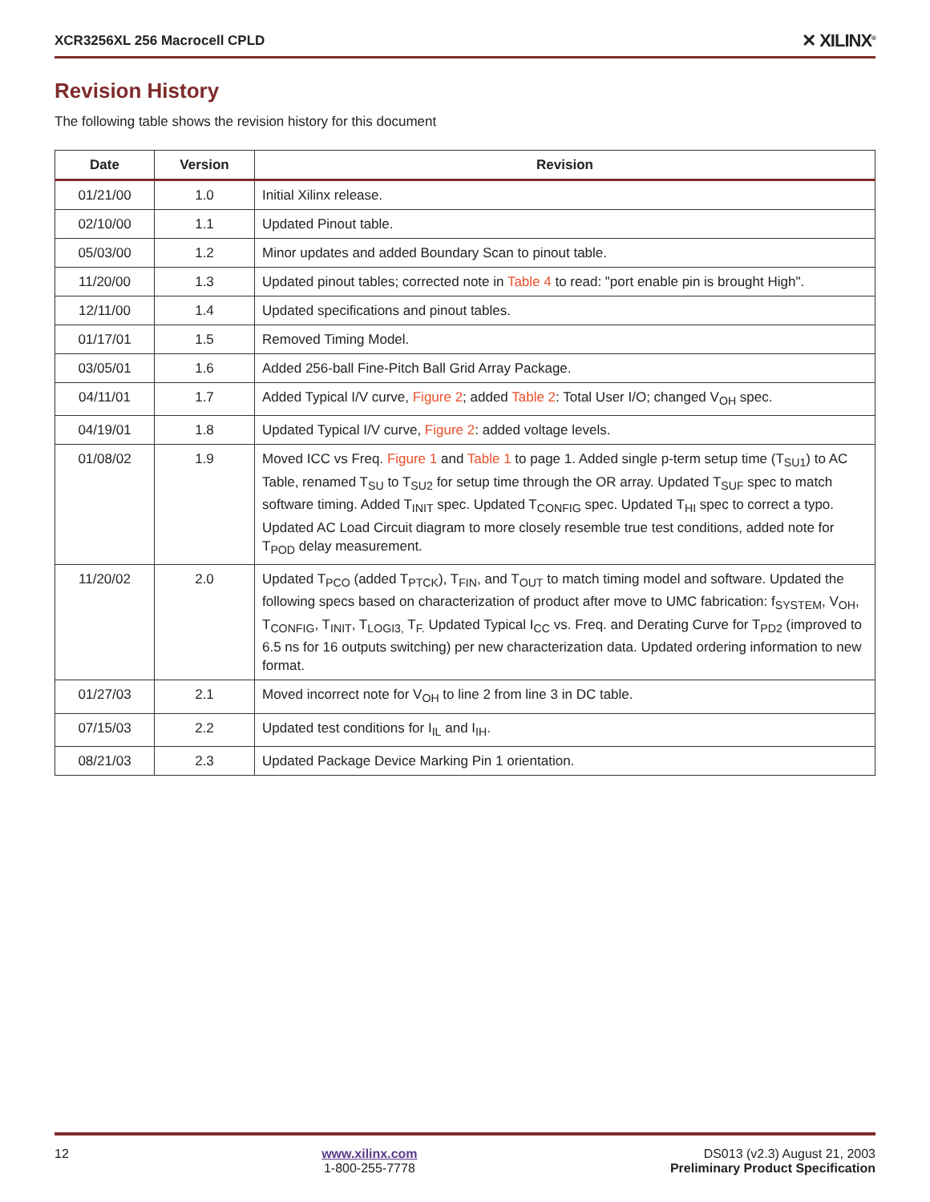XCR3256XL 256 Macrocell CPLD ✕ XILINX<sup>®</sup>
Revision History
The following table shows the revision history for this document
| Date | Version | Revision |
| --- | --- | --- |
| 01/21/00 | 1.0 | Initial Xilinx release. |
| 02/10/00 | 1.1 | Updated Pinout table. |
| 05/03/00 | 1.2 | Minor updates and added Boundary Scan to pinout table. |
| 11/20/00 | 1.3 | Updated pinout tables; corrected note in Table 4 to read: "port enable pin is brought High". |
| 12/11/00 | 1.4 | Updated specifications and pinout tables. |
| 01/17/01 | 1.5 | Removed Timing Model. |
| 03/05/01 | 1.6 | Added 256-ball Fine-Pitch Ball Grid Array Package. |
| 04/11/01 | 1.7 | Added Typical I/V curve, Figure 2 ; added Table 2 : Total User I/O; changed V<sub>OH</sub> spec. |
| 04/19/01 | 1.8 | Updated Typical I/V curve, Figure 2 : added voltage levels. |
| 01/08/02 | 1.9 | Moved ICC vs Freq. Figure 1 and Table 1 to page 1. Added single p-term setup time (T<sub>SU1</sub>) to AC Table, renamed T<sub>SU</sub> to T<sub>SU2</sub> for setup time through the OR array. Updated T<sub>SUF</sub> spec to match software timing. Added T<sub>INIT</sub> spec. Updated T<sub>CONFIG</sub> spec. Updated T<sub>HI</sub> spec to correct a typo. Updated AC Load Circuit diagram to more closely resemble true test conditions, added note for T<sub>POD</sub> delay measurement. |
| 11/20/02 | 2.0 | Updated T<sub>PCO</sub> (added T<sub>PTCK</sub>), T<sub>FIN</sub>, and T<sub>OUT</sub> to match timing model and software. Updated the following specs based on characterization of product after move to UMC fabrication: f<sub>SYSTEM</sub>, V<sub>OH</sub>, T<sub>CONFIG</sub>, T<sub>INIT</sub>, T<sub>LOGI3,</sub> T<sub>F.</sub> Updated Typical I<sub>CC</sub> vs. Freq. and Derating Curve for T<sub>PD2</sub> (improved to 6.5 ns for 16 outputs switching) per new characterization data. Updated ordering information to new format. |
| 01/27/03 | 2.1 | Moved incorrect note for V<sub>OH</sub> to line 2 from line 3 in DC table. |
| 07/15/03 | 2.2 | Updated test conditions for I<sub>IL</sub> and I<sub>IH</sub>. |
| 08/21/03 | 2.3 | Updated Package Device Marking Pin 1 orientation. |
12 www.xilinx.com
1-800-255-7778 DS013 (v2.3) August 21, 2003
Preliminary Product Specification